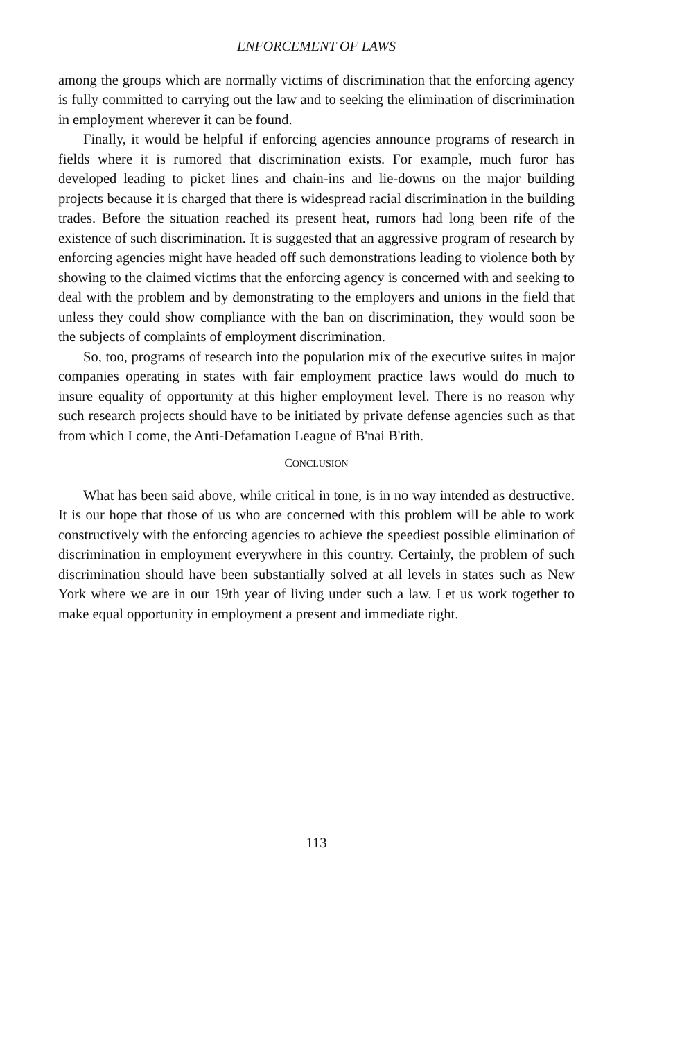ENFORCEMENT OF LAWS
among the groups which are normally victims of discrimination that the enforcing agency is fully committed to carrying out the law and to seeking the elimination of discrimination in employment wherever it can be found.
Finally, it would be helpful if enforcing agencies announce programs of research in fields where it is rumored that discrimination exists. For example, much furor has developed leading to picket lines and chain-ins and lie-downs on the major building projects because it is charged that there is widespread racial discrimination in the building trades. Before the situation reached its present heat, rumors had long been rife of the existence of such discrimination. It is suggested that an aggressive program of research by enforcing agencies might have headed off such demonstrations leading to violence both by showing to the claimed victims that the enforcing agency is concerned with and seeking to deal with the problem and by demonstrating to the employers and unions in the field that unless they could show compliance with the ban on discrimination, they would soon be the subjects of complaints of employment discrimination.
So, too, programs of research into the population mix of the executive suites in major companies operating in states with fair employment practice laws would do much to insure equality of opportunity at this higher employment level. There is no reason why such research projects should have to be initiated by private defense agencies such as that from which I come, the Anti-Defamation League of B'nai B'rith.
CONCLUSION
What has been said above, while critical in tone, is in no way intended as destructive. It is our hope that those of us who are concerned with this problem will be able to work constructively with the enforcing agencies to achieve the speediest possible elimination of discrimination in employment everywhere in this country. Certainly, the problem of such discrimination should have been substantially solved at all levels in states such as New York where we are in our 19th year of living under such a law. Let us work together to make equal opportunity in employment a present and immediate right.
113